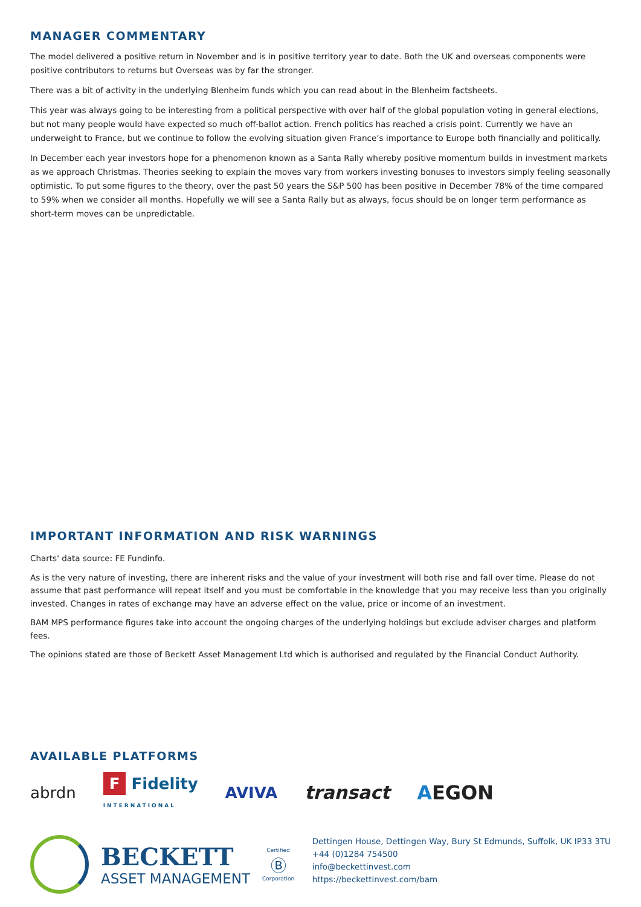MANAGER COMMENTARY
The model delivered a positive return in November and is in positive territory year to date. Both the UK and overseas components were positive contributors to returns but Overseas was by far the stronger.
There was a bit of activity in the underlying Blenheim funds which you can read about in the Blenheim factsheets.
This year was always going to be interesting from a political perspective with over half of the global population voting in general elections, but not many people would have expected so much off-ballot action. French politics has reached a crisis point. Currently we have an underweight to France, but we continue to follow the evolving situation given France’s importance to Europe both financially and politically.
In December each year investors hope for a phenomenon known as a Santa Rally whereby positive momentum builds in investment markets as we approach Christmas. Theories seeking to explain the moves vary from workers investing bonuses to investors simply feeling seasonally optimistic. To put some figures to the theory, over the past 50 years the S&P 500 has been positive in December 78% of the time compared to 59% when we consider all months. Hopefully we will see a Santa Rally but as always, focus should be on longer term performance as short-term moves can be unpredictable.
IMPORTANT INFORMATION AND RISK WARNINGS
Charts' data source: FE Fundinfo.
As is the very nature of investing, there are inherent risks and the value of your investment will both rise and fall over time. Please do not assume that past performance will repeat itself and you must be comfortable in the knowledge that you may receive less than you originally invested. Changes in rates of exchange may have an adverse effect on the value, price or income of an investment.
BAM MPS performance figures take into account the ongoing charges of the underlying holdings but exclude adviser charges and platform fees.
The opinions stated are those of Beckett Asset Management Ltd which is authorised and regulated by the Financial Conduct Authority.
AVAILABLE PLATFORMS
abrdn F Fidelity
INTERNATIONAL AVIVA transact AEGON
BECKETT
ASSET MANAGEMENT
Certified
Ⓑ
Corporation
Dettingen House, Dettingen Way, Bury St Edmunds, Suffolk, UK IP33 3TU
+44 (0)1284 754500
info@beckettinvest.com
https://beckettinvest.com/bam